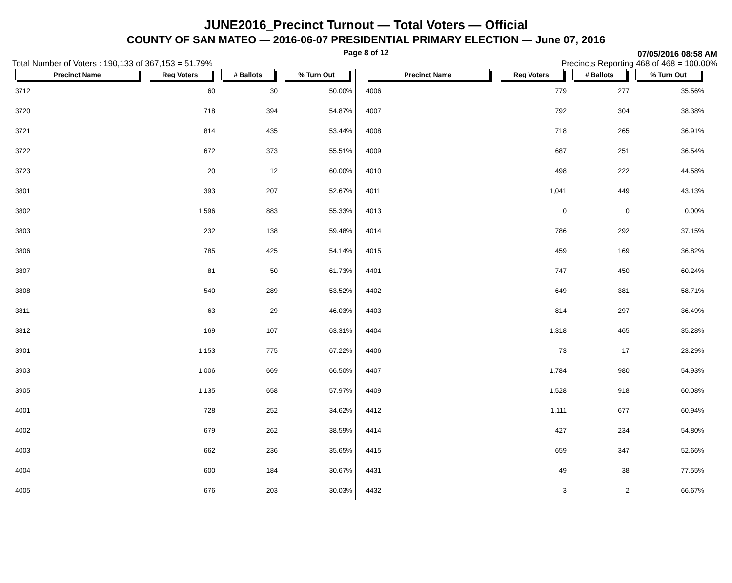JUNE2016_Precinct Turnout — Total Voters — Official
COUNTY OF SAN MATEO — 2016-06-07 PRESIDENTIAL PRIMARY ELECTION — June 07, 2016
Page 8 of 12
07/05/2016 08:58 AM
Total Number of Voters : 190,133 of 367,153 = 51.79% Precincts Reporting 468 of 468 = 100.00%
| Precinct Name | Reg Voters | # Ballots | % Turn Out |
| --- | --- | --- | --- |
| 3712 | 60 | 30 | 50.00% |
| 3720 | 718 | 394 | 54.87% |
| 3721 | 814 | 435 | 53.44% |
| 3722 | 672 | 373 | 55.51% |
| 3723 | 20 | 12 | 60.00% |
| 3801 | 393 | 207 | 52.67% |
| 3802 | 1,596 | 883 | 55.33% |
| 3803 | 232 | 138 | 59.48% |
| 3806 | 785 | 425 | 54.14% |
| 3807 | 81 | 50 | 61.73% |
| 3808 | 540 | 289 | 53.52% |
| 3811 | 63 | 29 | 46.03% |
| 3812 | 169 | 107 | 63.31% |
| 3901 | 1,153 | 775 | 67.22% |
| 3903 | 1,006 | 669 | 66.50% |
| 3905 | 1,135 | 658 | 57.97% |
| 4001 | 728 | 252 | 34.62% |
| 4002 | 679 | 262 | 38.59% |
| 4003 | 662 | 236 | 35.65% |
| 4004 | 600 | 184 | 30.67% |
| 4005 | 676 | 203 | 30.03% |
| Precinct Name | Reg Voters | # Ballots | % Turn Out |
| --- | --- | --- | --- |
| 4006 | 779 | 277 | 35.56% |
| 4007 | 792 | 304 | 38.38% |
| 4008 | 718 | 265 | 36.91% |
| 4009 | 687 | 251 | 36.54% |
| 4010 | 498 | 222 | 44.58% |
| 4011 | 1,041 | 449 | 43.13% |
| 4013 | 0 | 0 | 0.00% |
| 4014 | 786 | 292 | 37.15% |
| 4015 | 459 | 169 | 36.82% |
| 4401 | 747 | 450 | 60.24% |
| 4402 | 649 | 381 | 58.71% |
| 4403 | 814 | 297 | 36.49% |
| 4404 | 1,318 | 465 | 35.28% |
| 4406 | 73 | 17 | 23.29% |
| 4407 | 1,784 | 980 | 54.93% |
| 4409 | 1,528 | 918 | 60.08% |
| 4412 | 1,111 | 677 | 60.94% |
| 4414 | 427 | 234 | 54.80% |
| 4415 | 659 | 347 | 52.66% |
| 4431 | 49 | 38 | 77.55% |
| 4432 | 3 | 2 | 66.67% |